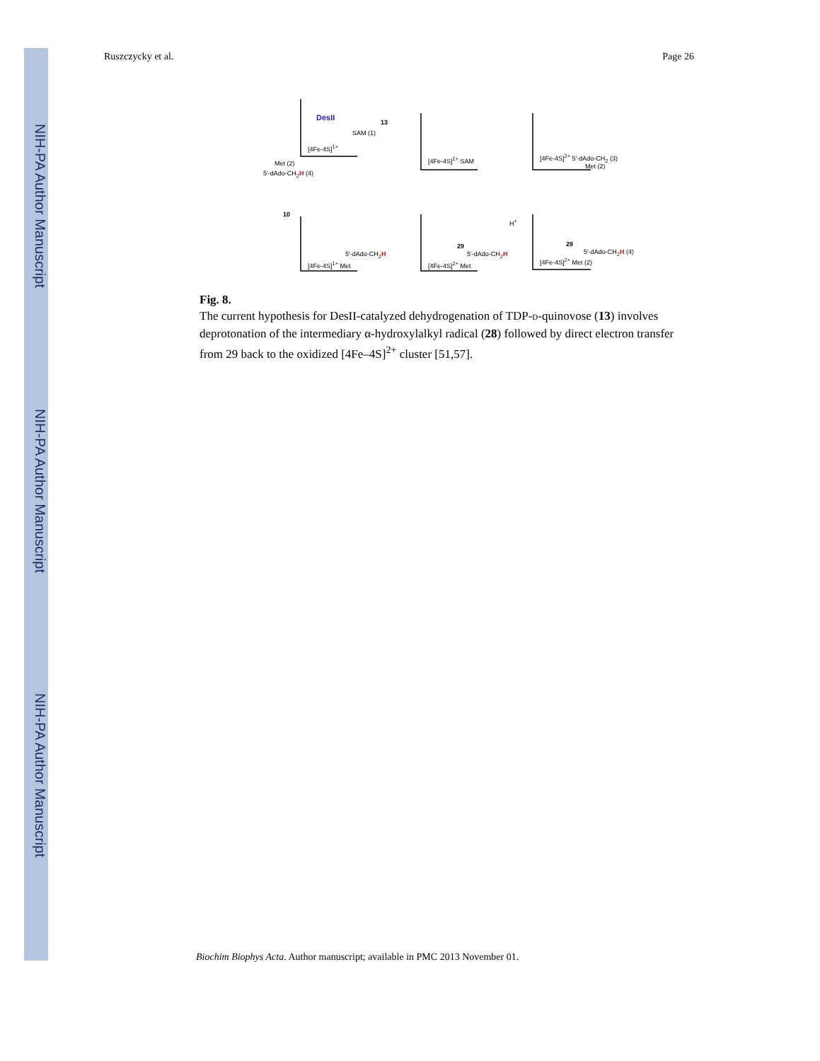NIH-PA Author Manuscript
NIH-PA Author Manuscript
NIH-PA Author Manuscript
Ruszczycky et al. Page 26
DesII
13
SAM (1)
[4Fe-4S]<sup>1+</sup>
[4Fe-4S]<sup>1+</sup> SAM [4Fe-4S]<sup>2+</sup> 5'-dAdo-CH<sub>2</sub> (3)
Met (2) Met (2)
5'-dAdo-CH<sub>2</sub>H (4)
10
5'-dAdo-CH<sub>2</sub>H
[4Fe-4S]<sup>1+</sup> Met
29
5'-dAdo-CH<sub>2</sub>H
[4Fe-4S]<sup>2+</sup> Met
H<sup>+</sup>
28
5'-dAdo-CH<sub>2</sub>H (4)
[4Fe-4S]<sup>2+</sup> Met (2)
Fig. 8.
The current hypothesis for DesII-catalyzed dehydrogenation of TDP-D-quinovose (13) involves deprotonation of the intermediary α-hydroxylalkyl radical (28) followed by direct electron transfer from 29 back to the oxidized [4Fe–4S]<sup>2+</sup> cluster [51,57].
Biochim Biophys Acta. Author manuscript; available in PMC 2013 November 01.